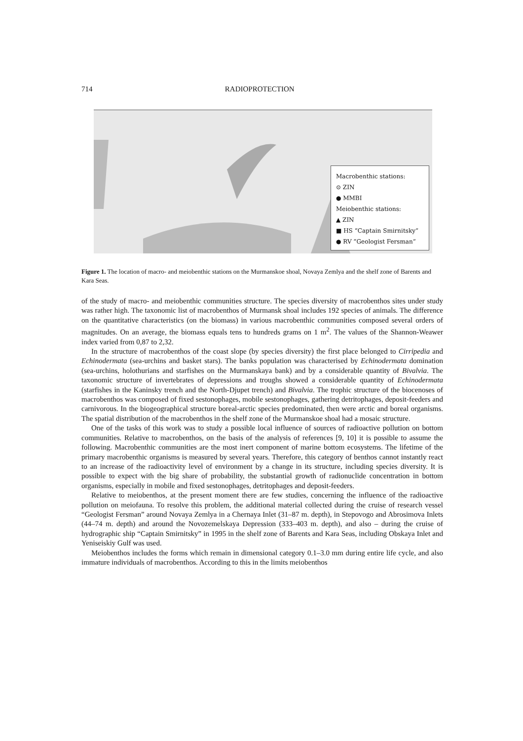714 RADIOPROTECTION
Macrobenthic stations:
⊙ ZIN
● MMBI
Meiobenthic stations:
▲ ZIN
■ HS “Captain Smirnitsky”
● RV “Geologist Fersman”
Figure 1. The location of macro- and meiobenthic stations on the Murmanskoe shoal, Novaya Zemlya and the shelf zone of Barents and Kara Seas.
of the study of macro- and meiobenthic communities structure. The species diversity of macrobenthos sites under study was rather high. The taxonomic list of macrobenthos of Murmansk shoal includes 192 species of animals. The difference on the quantitative characteristics (on the biomass) in various macrobenthic communities composed several orders of magnitudes. On an average, the biomass equals tens to hundreds grams on 1 m<sup>2</sup>. The values of the Shannon-Weawer index varied from 0,87 to 2,32.
In the structure of macrobenthos of the coast slope (by species diversity) the first place belonged to Cirripedia and Echinodermata (sea-urchins and basket stars). The banks population was characterised by Echinodermata domination (sea-urchins, holothurians and starfishes on the Murmanskaya bank) and by a considerable quantity of Bivalvia. The taxonomic structure of invertebrates of depressions and troughs showed a considerable quantity of Echinodermata (starfishes in the Kaninsky trench and the North-Djupet trench) and Bivalvia. The trophic structure of the biocenoses of macrobenthos was composed of fixed sestonophages, mobile sestonophages, gathering detritophages, deposit-feeders and carnivorous. In the biogeographical structure boreal-arctic species predominated, then were arctic and boreal organisms. The spatial distribution of the macrobenthos in the shelf zone of the Murmanskoe shoal had a mosaic structure.
One of the tasks of this work was to study a possible local influence of sources of radioactive pollution on bottom communities. Relative to macrobenthos, on the basis of the analysis of references [9, 10] it is possible to assume the following. Macrobenthic communities are the most inert component of marine bottom ecosystems. The lifetime of the primary macrobenthic organisms is measured by several years. Therefore, this category of benthos cannot instantly react to an increase of the radioactivity level of environment by a change in its structure, including species diversity. It is possible to expect with the big share of probability, the substantial growth of radionuclide concentration in bottom organisms, especially in mobile and fixed sestonophages, detritophages and deposit-feeders.
Relative to meiobenthos, at the present moment there are few studies, concerning the influence of the radioactive pollution on meiofauna. To resolve this problem, the additional material collected during the cruise of research vessel “Geologist Fersman” around Novaya Zemlya in a Chernaya Inlet (31–87 m. depth), in Stepovogo and Abrosimova Inlets (44–74 m. depth) and around the Novozemelskaya Depression (333–403 m. depth), and also – during the cruise of hydrographic ship “Captain Smirnitsky” in 1995 in the shelf zone of Barents and Kara Seas, including Obskaya Inlet and Yeniseiskiy Gulf was used.
Meiobenthos includes the forms which remain in dimensional category 0.1–3.0 mm during entire life cycle, and also immature individuals of macrobenthos. According to this in the limits meiobenthos